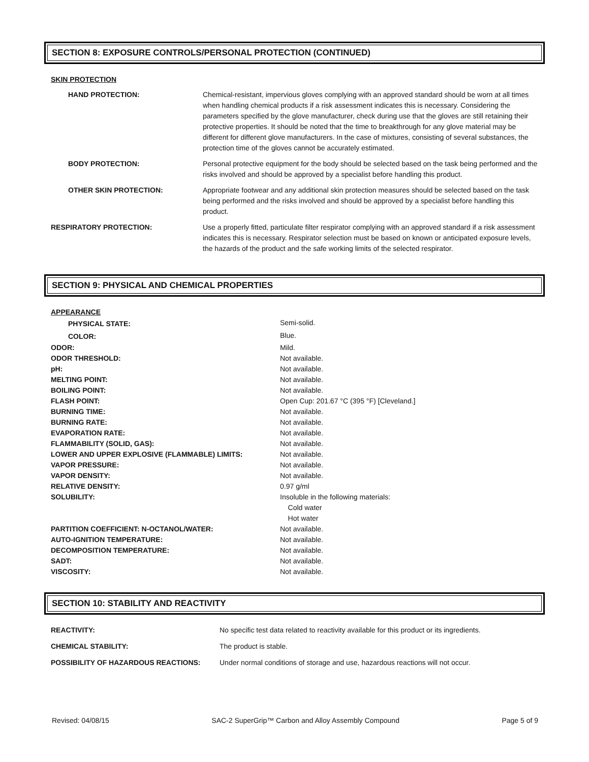SECTION 8: EXPOSURE CONTROLS/PERSONAL PROTECTION (CONTINUED)
SKIN PROTECTION
| HAND PROTECTION: | Chemical-resistant, impervious gloves complying with an approved standard should be worn at all times when handling chemical products if a risk assessment indicates this is necessary. Considering the parameters specified by the glove manufacturer, check during use that the gloves are still retaining their protective properties. It should be noted that the time to breakthrough for any glove material may be different for different glove manufacturers. In the case of mixtures, consisting of several substances, the protection time of the gloves cannot be accurately estimated. |
| BODY PROTECTION: | Personal protective equipment for the body should be selected based on the task being performed and the risks involved and should be approved by a specialist before handling this product. |
| OTHER SKIN PROTECTION: | Appropriate footwear and any additional skin protection measures should be selected based on the task being performed and the risks involved and should be approved by a specialist before handling this product. |
| RESPIRATORY PROTECTION: | Use a properly fitted, particulate filter respirator complying with an approved standard if a risk assessment indicates this is necessary. Respirator selection must be based on known or anticipated exposure levels, the hazards of the product and the safe working limits of the selected respirator. |
SECTION 9: PHYSICAL AND CHEMICAL PROPERTIES
APPEARANCE
| PHYSICAL STATE: | Semi-solid. |
| COLOR: | Blue. |
| ODOR: | Mild. |
| ODOR THRESHOLD: | Not available. |
| pH: | Not available. |
| MELTING POINT: | Not available. |
| BOILING POINT: | Not available. |
| FLASH POINT: | Open Cup: 201.67 °C (395 °F) [Cleveland.] |
| BURNING TIME: | Not available. |
| BURNING RATE: | Not available. |
| EVAPORATION RATE: | Not available. |
| FLAMMABILITY (SOLID, GAS): | Not available. |
| LOWER AND UPPER EXPLOSIVE (FLAMMABLE) LIMITS: | Not available. |
| VAPOR PRESSURE: | Not available. |
| VAPOR DENSITY: | Not available. |
| RELATIVE DENSITY: | 0.97 g/ml |
| SOLUBILITY: | Insoluble in the following materials: Cold water Hot water |
| PARTITION COEFFICIENT: N-OCTANOL/WATER: | Not available. |
| AUTO-IGNITION TEMPERATURE: | Not available. |
| DECOMPOSITION TEMPERATURE: | Not available. |
| SADT: | Not available. |
| VISCOSITY: | Not available. |
SECTION 10: STABILITY AND REACTIVITY
| REACTIVITY: | No specific test data related to reactivity available for this product or its ingredients. |
| CHEMICAL STABILITY: | The product is stable. |
| POSSIBILITY OF HAZARDOUS REACTIONS: | Under normal conditions of storage and use, hazardous reactions will not occur. |
Revised: 04/08/15 SAC-2 SuperGrip™ Carbon and Alloy Assembly Compound Page 5 of 9